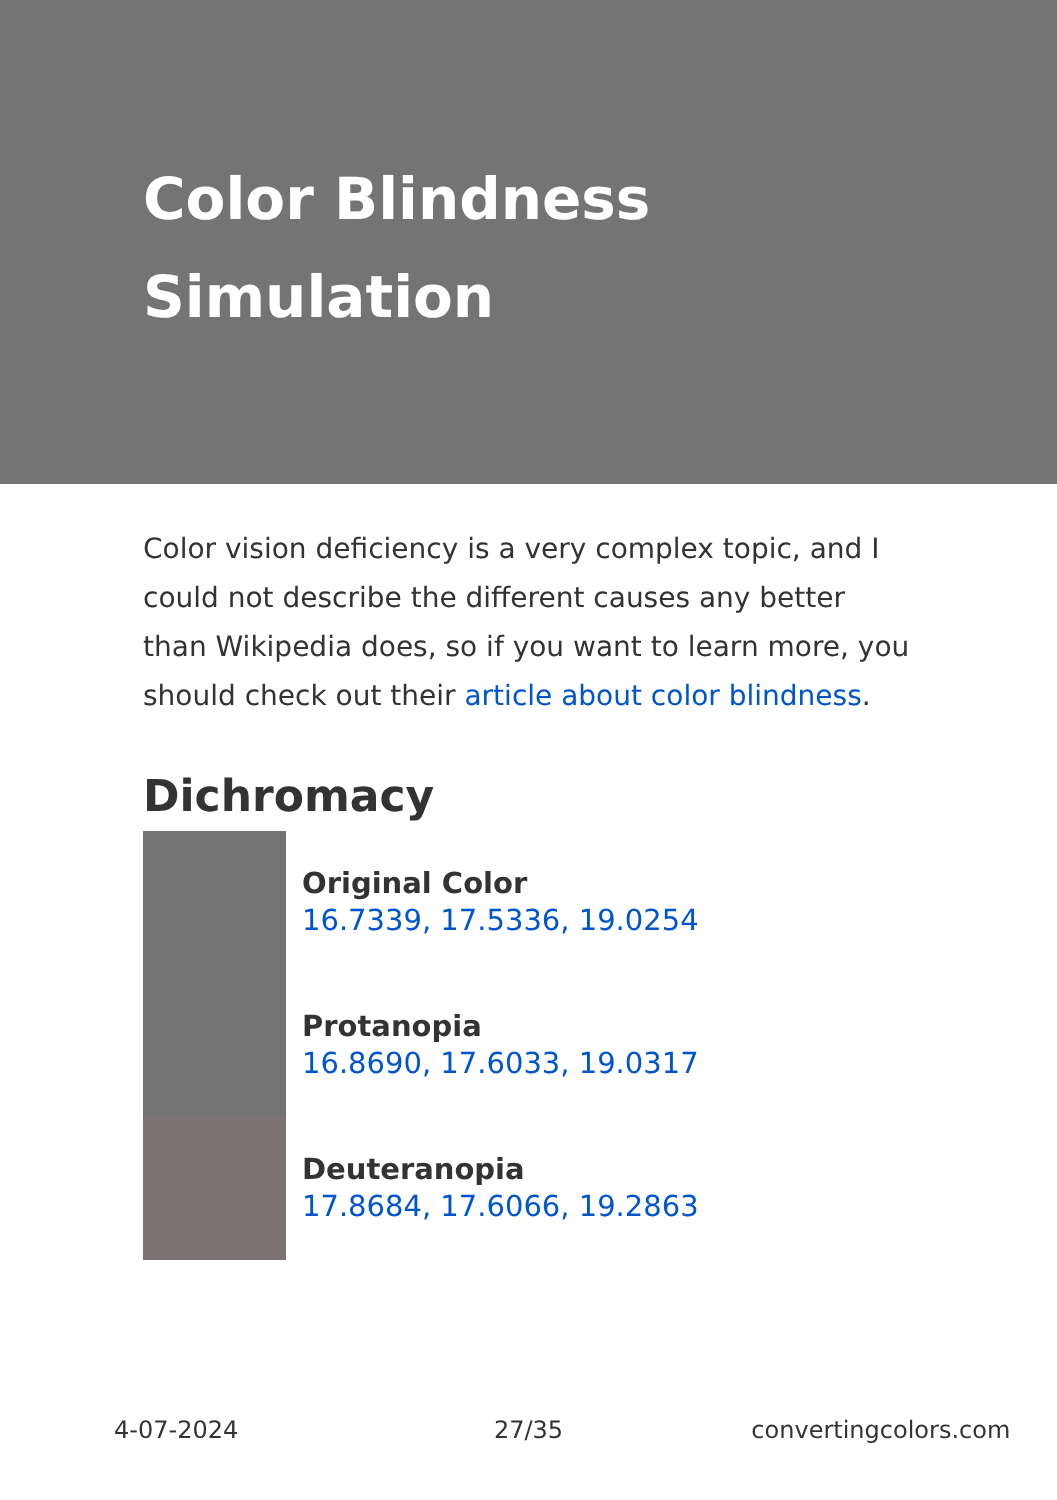Color Blindness Simulation
Color vision deficiency is a very complex topic, and I could not describe the different causes any better than Wikipedia does, so if you want to learn more, you should check out their article about color blindness.
Dichromacy
Original Color
16.7339, 17.5336, 19.0254
Protanopia
16.8690, 17.6033, 19.0317
Deuteranopia
17.8684, 17.6066, 19.2863
4-07-2024 27/35 convertingcolors.com